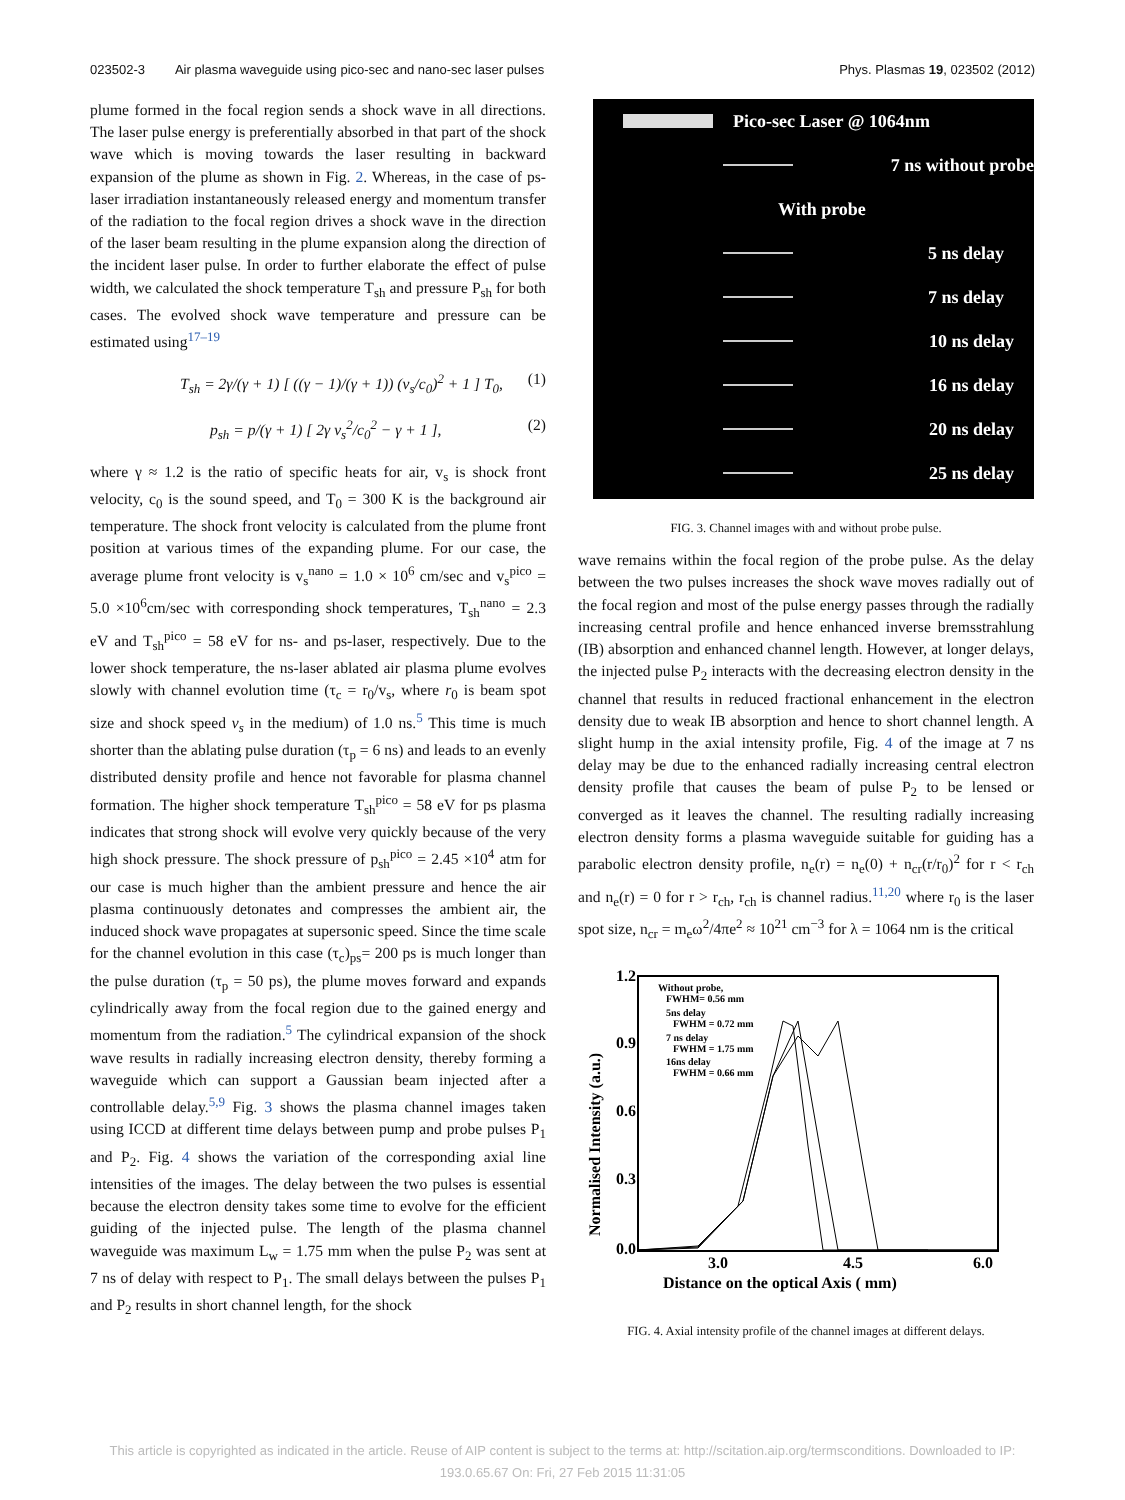023502-3 Air plasma waveguide using pico-sec and nano-sec laser pulses Phys. Plasmas 19, 023502 (2012)
plume formed in the focal region sends a shock wave in all directions. The laser pulse energy is preferentially absorbed in that part of the shock wave which is moving towards the laser resulting in backward expansion of the plume as shown in Fig. 2. Whereas, in the case of ps-laser irradiation instantaneously released energy and momentum transfer of the radiation to the focal region drives a shock wave in the direction of the laser beam resulting in the plume expansion along the direction of the incident laser pulse. In order to further elaborate the effect of pulse width, we calculated the shock temperature T<sub>sh</sub> and pressure P<sub>sh</sub> for both cases. The evolved shock wave temperature and pressure can be estimated using<sup>17–19</sup>
T<sub>sh</sub> = 2γ/(γ + 1) [ ((γ − 1)/(γ + 1)) (v<sub>s</sub>/c<sub>0</sub>)<sup>2</sup> + 1 ] T<sub>0</sub>, (1)
p<sub>sh</sub> = p/(γ + 1) [ 2γ v<sub>s</sub><sup>2</sup>/c<sub>0</sub><sup>2</sup> − γ + 1 ], (2)
where γ ≈ 1.2 is the ratio of specific heats for air, v<sub>s</sub> is shock front velocity, c<sub>0</sub> is the sound speed, and T<sub>0</sub> = 300 K is the background air temperature. The shock front velocity is calculated from the plume front position at various times of the expanding plume. For our case, the average plume front velocity is v<sub>s</sub><sup>nano</sup> = 1.0 × 10<sup>6</sup> cm/sec and v<sub>s</sub><sup>pico</sup> = 5.0 ×10<sup>6</sup>cm/sec with corresponding shock temperatures, T<sub>sh</sub><sup>nano</sup> = 2.3 eV and T<sub>sh</sub><sup>pico</sup> = 58 eV for ns- and ps-laser, respectively. Due to the lower shock temperature, the ns-laser ablated air plasma plume evolves slowly with channel evolution time (τ<sub>c</sub> = r<sub>0</sub>/v<sub>s</sub>, where r<sub>0</sub> is beam spot size and shock speed v<sub>s</sub> in the medium) of 1.0 ns.<sup>5</sup> This time is much shorter than the ablating pulse duration (τ<sub>p</sub> = 6 ns) and leads to an evenly distributed density profile and hence not favorable for plasma channel formation. The higher shock temperature T<sub>sh</sub><sup>pico</sup> = 58 eV for ps plasma indicates that strong shock will evolve very quickly because of the very high shock pressure. The shock pressure of p<sub>sh</sub><sup>pico</sup> = 2.45 ×10<sup>4</sup> atm for our case is much higher than the ambient pressure and hence the air plasma continuously detonates and compresses the ambient air, the induced shock wave propagates at supersonic speed. Since the time scale for the channel evolution in this case (τ<sub>c</sub>)<sub>ps</sub>= 200 ps is much longer than the pulse duration (τ<sub>p</sub> = 50 ps), the plume moves forward and expands cylindrically away from the focal region due to the gained energy and momentum from the radiation.<sup>5</sup> The cylindrical expansion of the shock wave results in radially increasing electron density, thereby forming a waveguide which can support a Gaussian beam injected after a controllable delay.<sup>5,9</sup> Fig. 3 shows the plasma channel images taken using ICCD at different time delays between pump and probe pulses P<sub>1</sub> and P<sub>2</sub>. Fig. 4 shows the variation of the corresponding axial line intensities of the images. The delay between the two pulses is essential because the electron density takes some time to evolve for the efficient guiding of the injected pulse. The length of the plasma channel waveguide was maximum L<sub>w</sub> = 1.75 mm when the pulse P<sub>2</sub> was sent at 7 ns of delay with respect to P<sub>1</sub>. The small delays between the pulses P<sub>1</sub> and P<sub>2</sub> results in short channel length, for the shock
Pico-sec Laser @ 1064nm
7 ns without probe
With probe
5 ns delay
7 ns delay
10 ns delay
16 ns delay
20 ns delay
25 ns delay
FIG. 3. Channel images with and without probe pulse.
wave remains within the focal region of the probe pulse. As the delay between the two pulses increases the shock wave moves radially out of the focal region and most of the pulse energy passes through the radially increasing central profile and hence enhanced inverse bremsstrahlung (IB) absorption and enhanced channel length. However, at longer delays, the injected pulse P<sub>2</sub> interacts with the decreasing electron density in the channel that results in reduced fractional enhancement in the electron density due to weak IB absorption and hence to short channel length. A slight hump in the axial intensity profile, Fig. 4 of the image at 7 ns delay may be due to the enhanced radially increasing central electron density profile that causes the beam of pulse P<sub>2</sub> to be lensed or converged as it leaves the channel. The resulting radially increasing electron density forms a plasma waveguide suitable for guiding has a parabolic electron density profile, n<sub>e</sub>(r) = n<sub>e</sub>(0) + n<sub>cr</sub>(r/r<sub>0</sub>)<sup>2</sup> for r < r<sub>ch</sub> and n<sub>e</sub>(r) = 0 for r > r<sub>ch</sub>, r<sub>ch</sub> is channel radius.<sup>11,20</sup> where r<sub>0</sub> is the laser spot size, n<sub>cr</sub> = m<sub>e</sub>ω<sup>2</sup>/4πe<sup>2</sup> ≈ 10<sup>21</sup> cm<sup>−3</sup> for λ = 1064 nm is the critical
1.2
0.9
0.6
0.3
0.0
3.0
4.5
6.0
Distance on the optical Axis ( mm)
Normalised Intensity (a.u.)
Without probe,
FWHM= 0.56 mm
5ns delay
FWHM = 0.72 mm
7 ns delay
FWHM = 1.75 mm
16ns delay
FWHM = 0.66 mm
FIG. 4. Axial intensity profile of the channel images at different delays.
This article is copyrighted as indicated in the article. Reuse of AIP content is subject to the terms at: http://scitation.aip.org/termsconditions. Downloaded to IP:
193.0.65.67 On: Fri, 27 Feb 2015 11:31:05